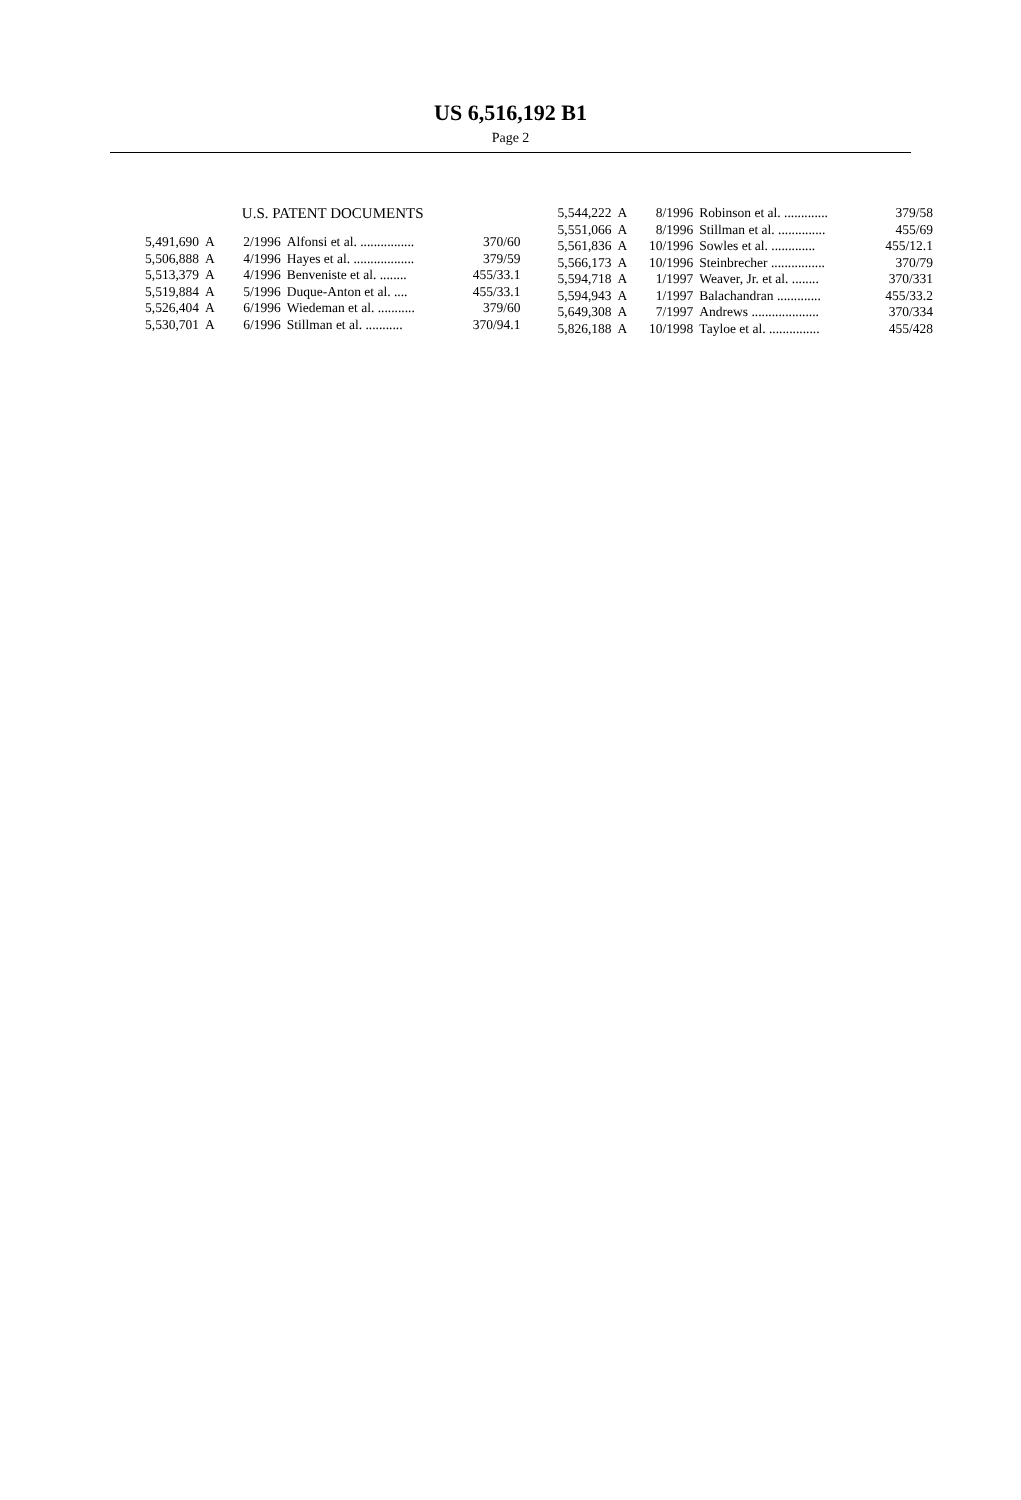US 6,516,192 B1
Page 2
U.S. PATENT DOCUMENTS
| 5,491,690 | A | 2/1996 | Alfonsi et al. ................ | 370/60 |
| 5,506,888 | A | 4/1996 | Hayes et al. .................. | 379/59 |
| 5,513,379 | A | 4/1996 | Benveniste et al. ........ | 455/33.1 |
| 5,519,884 | A | 5/1996 | Duque-Anton et al. .... | 455/33.1 |
| 5,526,404 | A | 6/1996 | Wiedeman et al. ........... | 379/60 |
| 5,530,701 | A | 6/1996 | Stillman et al. ........... | 370/94.1 |
| 5,544,222 | A | 8/1996 | Robinson et al. ............. | 379/58 |
| 5,551,066 | A | 8/1996 | Stillman et al. .............. | 455/69 |
| 5,561,836 | A | 10/1996 | Sowles et al. ............. | 455/12.1 |
| 5,566,173 | A | 10/1996 | Steinbrecher ................ | 370/79 |
| 5,594,718 | A | 1/1997 | Weaver, Jr. et al. ........ | 370/331 |
| 5,594,943 | A | 1/1997 | Balachandran ............. | 455/33.2 |
| 5,649,308 | A | 7/1997 | Andrews .................... | 370/334 |
| 5,826,188 | A | 10/1998 | Tayloe et al. ............... | 455/428 |